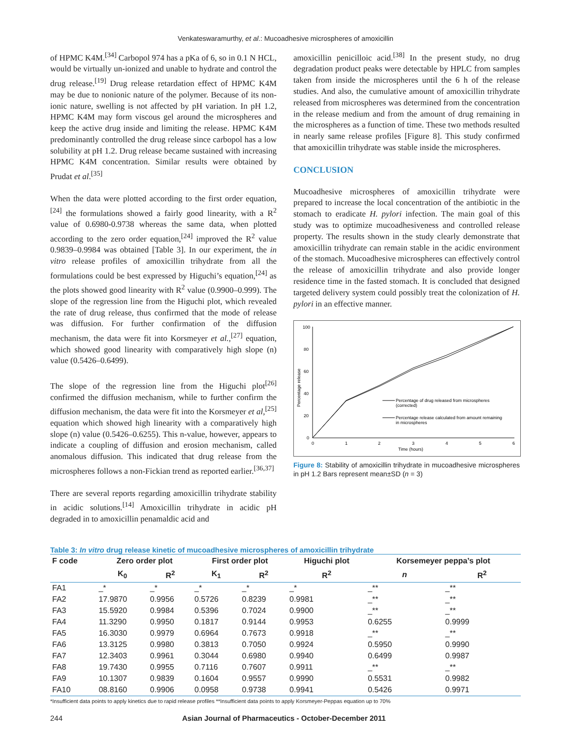Venkateswaramurthy, et al.: Mucoadhesive microspheres of amoxicillin
of HPMC K4M.<sup>[34]</sup> Carbopol 974 has a pKa of 6, so in 0.1 N HCL, would be virtually un-ionized and unable to hydrate and control the drug release.<sup>[19]</sup> Drug release retardation effect of HPMC K4M may be due to nonionic nature of the polymer. Because of its non-ionic nature, swelling is not affected by pH variation. In pH 1.2, HPMC K4M may form viscous gel around the microspheres and keep the active drug inside and limiting the release. HPMC K4M predominantly controlled the drug release since carbopol has a low solubility at pH 1.2. Drug release became sustained with increasing HPMC K4M concentration. Similar results were obtained by Prudat et al.<sup>[35]</sup>
When the data were plotted according to the first order equation,<sup>[24]</sup> the formulations showed a fairly good linearity, with a R<sup>2</sup> value of 0.6980-0.9738 whereas the same data, when plotted according to the zero order equation,<sup>[24]</sup> improved the R<sup>2</sup> value 0.9839–0.9984 was obtained [Table 3]. In our experiment, the in vitro release profiles of amoxicillin trihydrate from all the formulations could be best expressed by Higuchi’s equation,<sup>[24]</sup> as the plots showed good linearity with R<sup>2</sup> value (0.9900–0.999). The slope of the regression line from the Higuchi plot, which revealed the rate of drug release, thus confirmed that the mode of release was diffusion. For further confirmation of the diffusion mechanism, the data were fit into Korsmeyer et al.,<sup>[27]</sup> equation, which showed good linearity with comparatively high slope (n) value (0.5426–0.6499).
The slope of the regression line from the Higuchi plot<sup>[26]</sup> confirmed the diffusion mechanism, while to further confirm the diffusion mechanism, the data were fit into the Korsmeyer et al,<sup>[25]</sup> equation which showed high linearity with a comparatively high slope (n) value (0.5426–0.6255). This n-value, however, appears to indicate a coupling of diffusion and erosion mechanism, called anomalous diffusion. This indicated that drug release from the microspheres follows a non-Fickian trend as reported earlier.<sup>[36,37]</sup>
There are several reports regarding amoxicillin trihydrate stability in acidic solutions.<sup>[14]</sup> Amoxicillin trihydrate in acidic pH degraded in to amoxicillin penamaldic acid and
amoxicillin penicilloic acid.<sup>[38]</sup> In the present study, no drug degradation product peaks were detectable by HPLC from samples taken from inside the microspheres until the 6 h of the release studies. And also, the cumulative amount of amoxicillin trihydrate released from microspheres was determined from the concentration in the release medium and from the amount of drug remaining in the microspheres as a function of time. These two methods resulted in nearly same release profiles [Figure 8]. This study confirmed that amoxicillin trihydrate was stable inside the microspheres.
CONCLUSION
Mucoadhesive microspheres of amoxicillin trihydrate were prepared to increase the local concentration of the antibiotic in the stomach to eradicate H. pylori infection. The main goal of this study was to optimize mucoadhesiveness and controlled release property. The results shown in the study clearly demonstrate that amoxicillin trihydrate can remain stable in the acidic environment of the stomach. Mucoadhesive microspheres can effectively control the release of amoxicillin trihydrate and also provide longer residence time in the fasted stomach. It is concluded that designed targeted delivery system could possibly treat the colonization of H. pylori in an effective manner.
100
80
60
40
20
0
0
1
2
3
4
5
6
Time (hours)
Percentage release
Percentage of drug released from microspheres
(corrected)
Percentage release calculated from amount remaining
in microspheres
Figure 8: Stability of amoxicillin trihydrate in mucoadhesive microspheres in pH 1.2 Bars represent mean±SD (n = 3)
Table 3: In vitro drug release kinetic of mucoadhesive microspheres of amoxicillin trihydrate
| F code | Zero order plot | | First order plot | | Higuchi plot | Korsemeyer peppa’s plot | |
| --- | --- | --- | --- | --- | --- | --- | --- |
| | K<sub>0</sub> | R<sup>2</sup> | K<sub>1</sub> | R<sup>2</sup> | R<sup>2</sup> | n | R<sup>2</sup> |
| FA1 | _* | _* | _* | _* | _* | _** | _** |
| FA2 | 17.9870 | 0.9956 | 0.5726 | 0.8239 | 0.9981 | _** | _** |
| FA3 | 15.5920 | 0.9984 | 0.5396 | 0.7024 | 0.9900 | _** | _** |
| FA4 | 11.3290 | 0.9950 | 0.1817 | 0.9144 | 0.9953 | 0.6255 | 0.9999 |
| FA5 | 16.3030 | 0.9979 | 0.6964 | 0.7673 | 0.9918 | _** | _** |
| FA6 | 13.3125 | 0.9980 | 0.3813 | 0.7050 | 0.9924 | 0.5950 | 0.9990 |
| FA7 | 12.3403 | 0.9961 | 0.3044 | 0.6980 | 0.9940 | 0.6499 | 0.9987 |
| FA8 | 19.7430 | 0.9955 | 0.7116 | 0.7607 | 0.9911 | _** | _** |
| FA9 | 10.1307 | 0.9839 | 0.1604 | 0.9557 | 0.9990 | 0.5531 | 0.9982 |
| FA10 | 08.8160 | 0.9906 | 0.0958 | 0.9738 | 0.9941 | 0.5426 | 0.9971 |
*Insufficient data points to apply kinetics due to rapid release profiles **Insufficient data points to apply Korsmeyer-Peppas equation up to 70%
244 Asian Journal of Pharmaceutics - October-December 2011